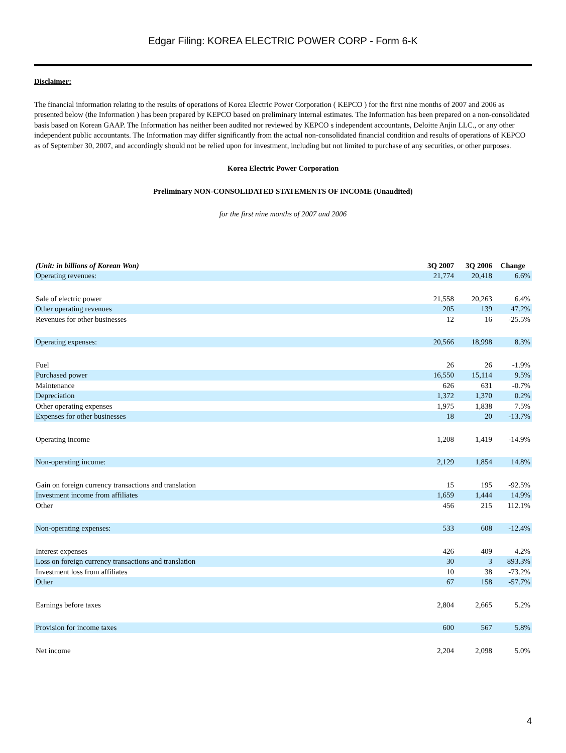Edgar Filing: KOREA ELECTRIC POWER CORP - Form 6-K
Disclaimer:
The financial information relating to the results of operations of Korea Electric Power Corporation ( KEPCO ) for the first nine months of 2007 and 2006 as presented below (the Information ) has been prepared by KEPCO based on preliminary internal estimates. The Information has been prepared on a non-consolidated basis based on Korean GAAP. The Information has neither been audited nor reviewed by KEPCO s independent accountants, Deloitte Anjin LLC., or any other independent public accountants. The Information may differ significantly from the actual non-consolidated financial condition and results of operations of KEPCO as of September 30, 2007, and accordingly should not be relied upon for investment, including but not limited to purchase of any securities, or other purposes.
Korea Electric Power Corporation
Preliminary NON-CONSOLIDATED STATEMENTS OF INCOME (Unaudited)
for the first nine months of 2007 and 2006
| (Unit: in billions of Korean Won) | 3Q 2007 | 3Q 2006 | Change |
| --- | --- | --- | --- |
| Operating revenues: | 21,774 | 20,418 | 6.6% |
| Sale of electric power | 21,558 | 20,263 | 6.4% |
| Other operating revenues | 205 | 139 | 47.2% |
| Revenues for other businesses | 12 | 16 | -25.5% |
| Operating expenses: | 20,566 | 18,998 | 8.3% |
| Fuel | 26 | 26 | -1.9% |
| Purchased power | 16,550 | 15,114 | 9.5% |
| Maintenance | 626 | 631 | -0.7% |
| Depreciation | 1,372 | 1,370 | 0.2% |
| Other operating expenses | 1,975 | 1,838 | 7.5% |
| Expenses for other businesses | 18 | 20 | -13.7% |
| Operating income | 1,208 | 1,419 | -14.9% |
| Non-operating income: | 2,129 | 1,854 | 14.8% |
| Gain on foreign currency transactions and translation | 15 | 195 | -92.5% |
| Investment income from affiliates | 1,659 | 1,444 | 14.9% |
| Other | 456 | 215 | 112.1% |
| Non-operating expenses: | 533 | 608 | -12.4% |
| Interest expenses | 426 | 409 | 4.2% |
| Loss on foreign currency transactions and translation | 30 | 3 | 893.3% |
| Investment loss from affiliates | 10 | 38 | -73.2% |
| Other | 67 | 158 | -57.7% |
| Earnings before taxes | 2,804 | 2,665 | 5.2% |
| Provision for income taxes | 600 | 567 | 5.8% |
| Net income | 2,204 | 2,098 | 5.0% |
4